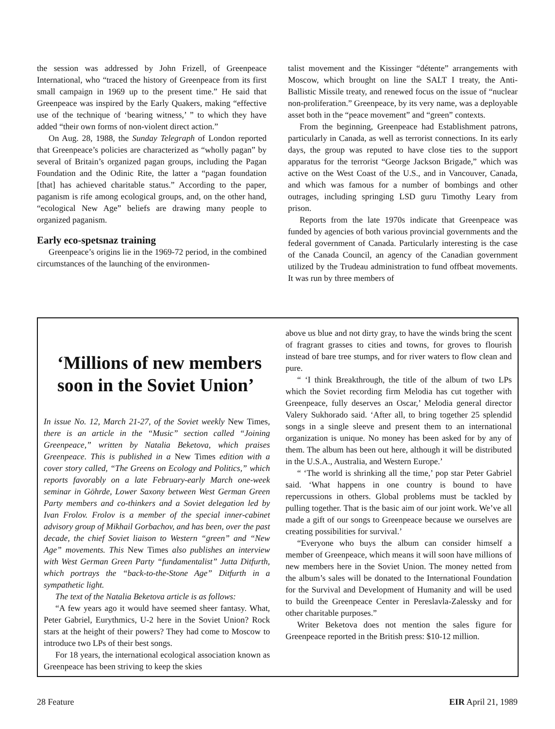the session was addressed by John Frizell, of Greenpeace International, who “traced the history of Greenpeace from its first small campaign in 1969 up to the present time.” He said that Greenpeace was inspired by the Early Quakers, making “effective use of the technique of ‘bearing witness,’ ” to which they have added “their own forms of non-violent direct action.”
On Aug. 28, 1988, the Sunday Telegraph of London reported that Greenpeace’s policies are characterized as “wholly pagan” by several of Britain’s organized pagan groups, including the Pagan Foundation and the Odinic Rite, the latter a “pagan foundation [that] has achieved charitable status.” According to the paper, paganism is rife among ecological groups, and, on the other hand, “ecological New Age” beliefs are drawing many people to organized paganism.
Early eco-spetsnaz training
Greenpeace’s origins lie in the 1969-72 period, in the combined circumstances of the launching of the environmen-
talist movement and the Kissinger “détente” arrangements with Moscow, which brought on line the SALT I treaty, the Anti-Ballistic Missile treaty, and renewed focus on the issue of “nuclear non-proliferation.” Greenpeace, by its very name, was a deployable asset both in the “peace movement” and “green” contexts.
From the beginning, Greenpeace had Establishment patrons, particularly in Canada, as well as terrorist connections. In its early days, the group was reputed to have close ties to the support apparatus for the terrorist “George Jackson Brigade,” which was active on the West Coast of the U.S., and in Vancouver, Canada, and which was famous for a number of bombings and other outrages, including springing LSD guru Timothy Leary from prison.
Reports from the late 1970s indicate that Greenpeace was funded by agencies of both various provincial governments and the federal government of Canada. Particularly interesting is the case of the Canada Council, an agency of the Canadian government utilized by the Trudeau administration to fund offbeat movements. It was run by three members of
‘Millions of new members soon in the Soviet Union’
In issue No. 12, March 21-27, of the Soviet weekly New Times, there is an article in the “Music” section called “Joining Greenpeace,” written by Natalia Beketova, which praises Greenpeace. This is published in a New Times edition with a cover story called, “The Greens on Ecology and Politics,” which reports favorably on a late February-early March one-week seminar in Göhrde, Lower Saxony between West German Green Party members and co-thinkers and a Soviet delegation led by Ivan Frolov. Frolov is a member of the special inner-cabinet advisory group of Mikhail Gorbachov, and has been, over the past decade, the chief Soviet liaison to Western “green” and “New Age” movements. This New Times also publishes an interview with West German Green Party “fundamentalist” Jutta Ditfurth, which portrays the “back-to-the-Stone Age” Ditfurth in a sympathetic light.
The text of the Natalia Beketova article is as follows:
“A few years ago it would have seemed sheer fantasy. What, Peter Gabriel, Eurythmics, U-2 here in the Soviet Union? Rock stars at the height of their powers? They had come to Moscow to introduce two LPs of their best songs.
For 18 years, the international ecological association known as Greenpeace has been striving to keep the skies
above us blue and not dirty gray, to have the winds bring the scent of fragrant grasses to cities and towns, for groves to flourish instead of bare tree stumps, and for river waters to flow clean and pure.
“ ‘I think Breakthrough, the title of the album of two LPs which the Soviet recording firm Melodia has cut together with Greenpeace, fully deserves an Oscar,’ Melodia general director Valery Sukhorado said. ‘After all, to bring together 25 splendid songs in a single sleeve and present them to an international organization is unique. No money has been asked for by any of them. The album has been out here, although it will be distributed in the U.S.A., Australia, and Western Europe.’
“ ‘The world is shrinking all the time,’ pop star Peter Gabriel said. ‘What happens in one country is bound to have repercussions in others. Global problems must be tackled by pulling together. That is the basic aim of our joint work. We’ve all made a gift of our songs to Greenpeace because we ourselves are creating possibilities for survival.’
“Everyone who buys the album can consider himself a member of Greenpeace, which means it will soon have millions of new members here in the Soviet Union. The money netted from the album’s sales will be donated to the International Foundation for the Survival and Development of Humanity and will be used to build the Greenpeace Center in Pereslavla-Zalessky and for other charitable purposes.”
Writer Beketova does not mention the sales figure for Greenpeace reported in the British press: $10-12 million.
28 Feature EIR April 21, 1989